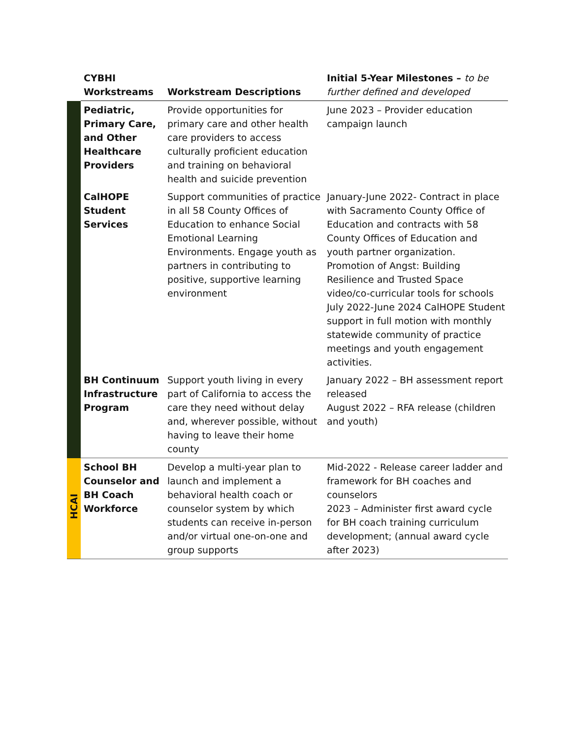| | CYBHI Workstreams | Workstream Descriptions | Initial 5-Year Milestones – to be further defined and developed |
| --- | --- | --- | --- |
| | Pediatric, Primary Care, and Other Healthcare Providers | Provide opportunities for primary care and other health care providers to access culturally proficient education and training on behavioral health and suicide prevention | June 2023 – Provider education campaign launch |
| | CalHOPE Student Services | Support communities of practice in all 58 County Offices of Education to enhance Social Emotional Learning Environments. Engage youth as partners in contributing to positive, supportive learning environment | January-June 2022- Contract in place with Sacramento County Office of Education and contracts with 58 County Offices of Education and youth partner organization. Promotion of Angst: Building Resilience and Trusted Space video/co-curricular tools for schools July 2022-June 2024 CalHOPE Student support in full motion with monthly statewide community of practice meetings and youth engagement activities. |
| | BH Continuum Infrastructure Program | Support youth living in every part of California to access the care they need without delay and, wherever possible, without having to leave their home county | January 2022 – BH assessment report released August 2022 – RFA release (children and youth) |
| HCAI | School BH Counselor and BH Coach Workforce | Develop a multi-year plan to launch and implement a behavioral health coach or counselor system by which students can receive in-person and/or virtual one-on-one and group supports | Mid-2022 - Release career ladder and framework for BH coaches and counselors 2023 – Administer first award cycle for BH coach training curriculum development; (annual award cycle after 2023) |